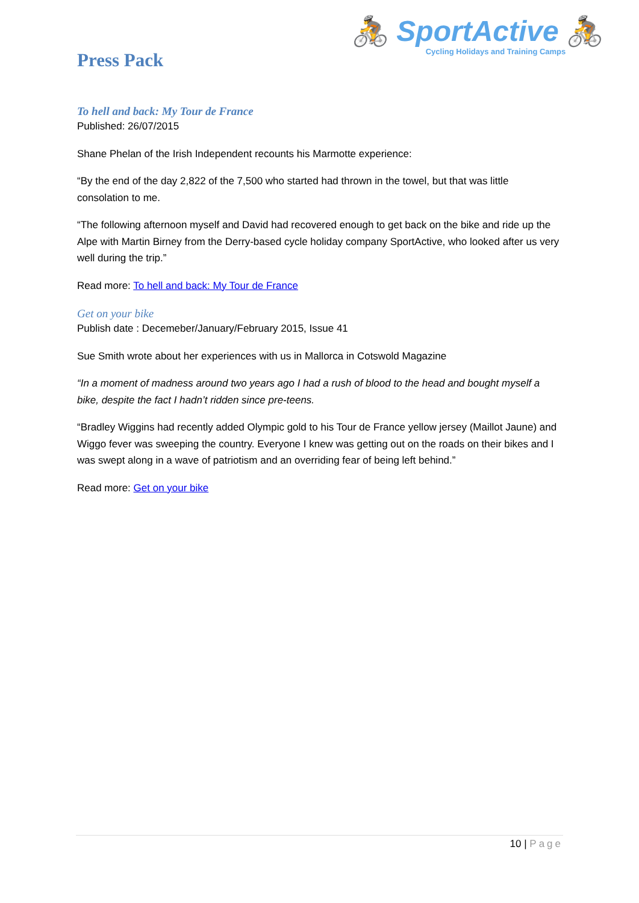🚴 SportActive 🚴
Cycling Holidays and Training Camps
Press Pack
To hell and back: My Tour de France
Published: 26/07/2015
Shane Phelan of the Irish Independent recounts his Marmotte experience:
“By the end of the day 2,822 of the 7,500 who started had thrown in the towel, but that was little consolation to me.
“The following afternoon myself and David had recovered enough to get back on the bike and ride up the Alpe with Martin Birney from the Derry-based cycle holiday company SportActive, who looked after us very well during the trip.”
Read more: To hell and back: My Tour de France
Get on your bike
Publish date : Decemeber/January/February 2015, Issue 41
Sue Smith wrote about her experiences with us in Mallorca in Cotswold Magazine
“In a moment of madness around two years ago I had a rush of blood to the head and bought myself a bike, despite the fact I hadn’t ridden since pre-teens.
“Bradley Wiggins had recently added Olympic gold to his Tour de France yellow jersey (Maillot Jaune) and Wiggo fever was sweeping the country. Everyone I knew was getting out on the roads on their bikes and I was swept along in a wave of patriotism and an overriding fear of being left behind.”
Read more: Get on your bike
10 | Page